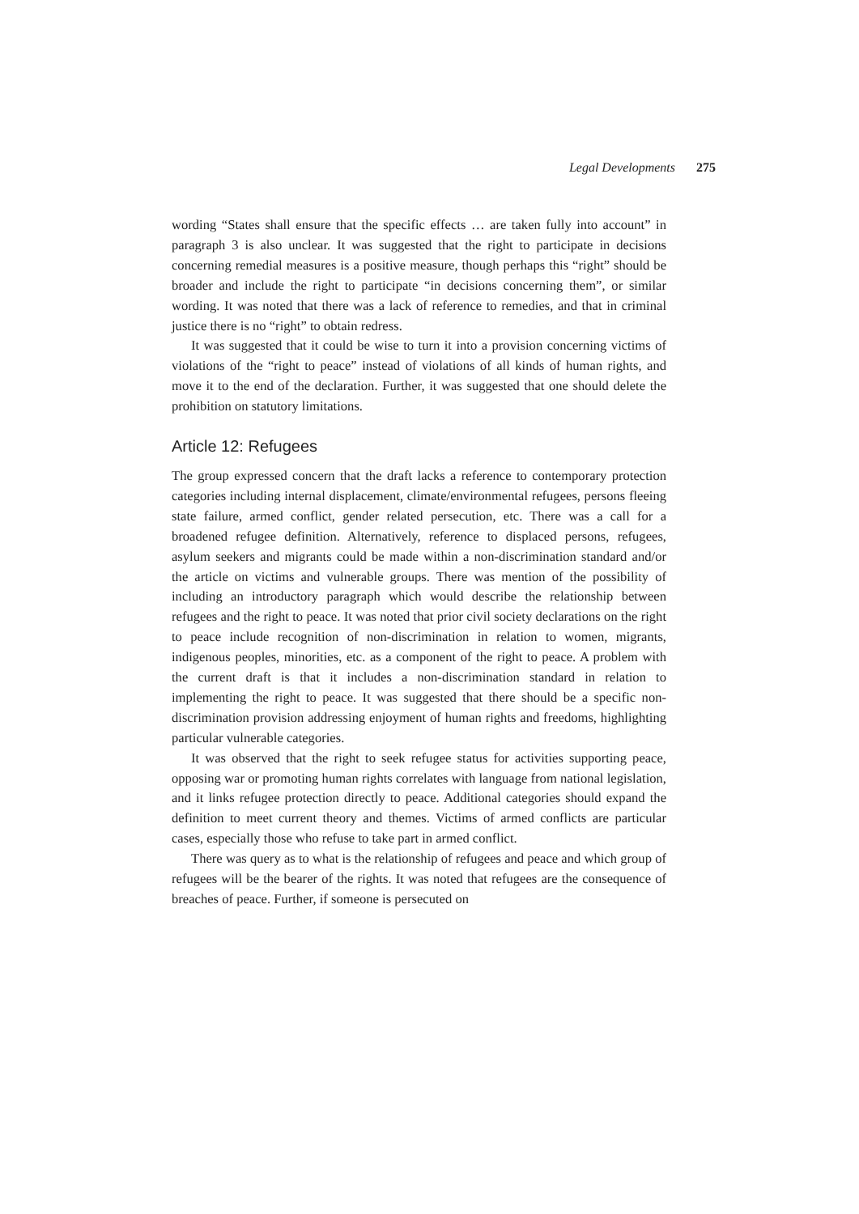Legal Developments 275
wording “States shall ensure that the specific effects … are taken fully into account” in paragraph 3 is also unclear. It was suggested that the right to participate in decisions concerning remedial measures is a positive measure, though perhaps this “right” should be broader and include the right to participate “in decisions concerning them”, or similar wording. It was noted that there was a lack of reference to remedies, and that in criminal justice there is no “right” to obtain redress.
It was suggested that it could be wise to turn it into a provision concerning victims of violations of the “right to peace” instead of violations of all kinds of human rights, and move it to the end of the declaration. Further, it was suggested that one should delete the prohibition on statutory limitations.
Article 12: Refugees
The group expressed concern that the draft lacks a reference to contemporary protection categories including internal displacement, climate/environmental refugees, persons fleeing state failure, armed conflict, gender related persecution, etc. There was a call for a broadened refugee definition. Alternatively, reference to displaced persons, refugees, asylum seekers and migrants could be made within a non-discrimination standard and/or the article on victims and vulnerable groups. There was mention of the possibility of including an introductory paragraph which would describe the relationship between refugees and the right to peace. It was noted that prior civil society declarations on the right to peace include recognition of non-discrimination in relation to women, migrants, indigenous peoples, minorities, etc. as a component of the right to peace. A problem with the current draft is that it includes a non-discrimination standard in relation to implementing the right to peace. It was suggested that there should be a specific non-discrimination provision addressing enjoyment of human rights and freedoms, highlighting particular vulnerable categories.
It was observed that the right to seek refugee status for activities supporting peace, opposing war or promoting human rights correlates with language from national legislation, and it links refugee protection directly to peace. Additional categories should expand the definition to meet current theory and themes. Victims of armed conflicts are particular cases, especially those who refuse to take part in armed conflict.
There was query as to what is the relationship of refugees and peace and which group of refugees will be the bearer of the rights. It was noted that refugees are the consequence of breaches of peace. Further, if someone is persecuted on